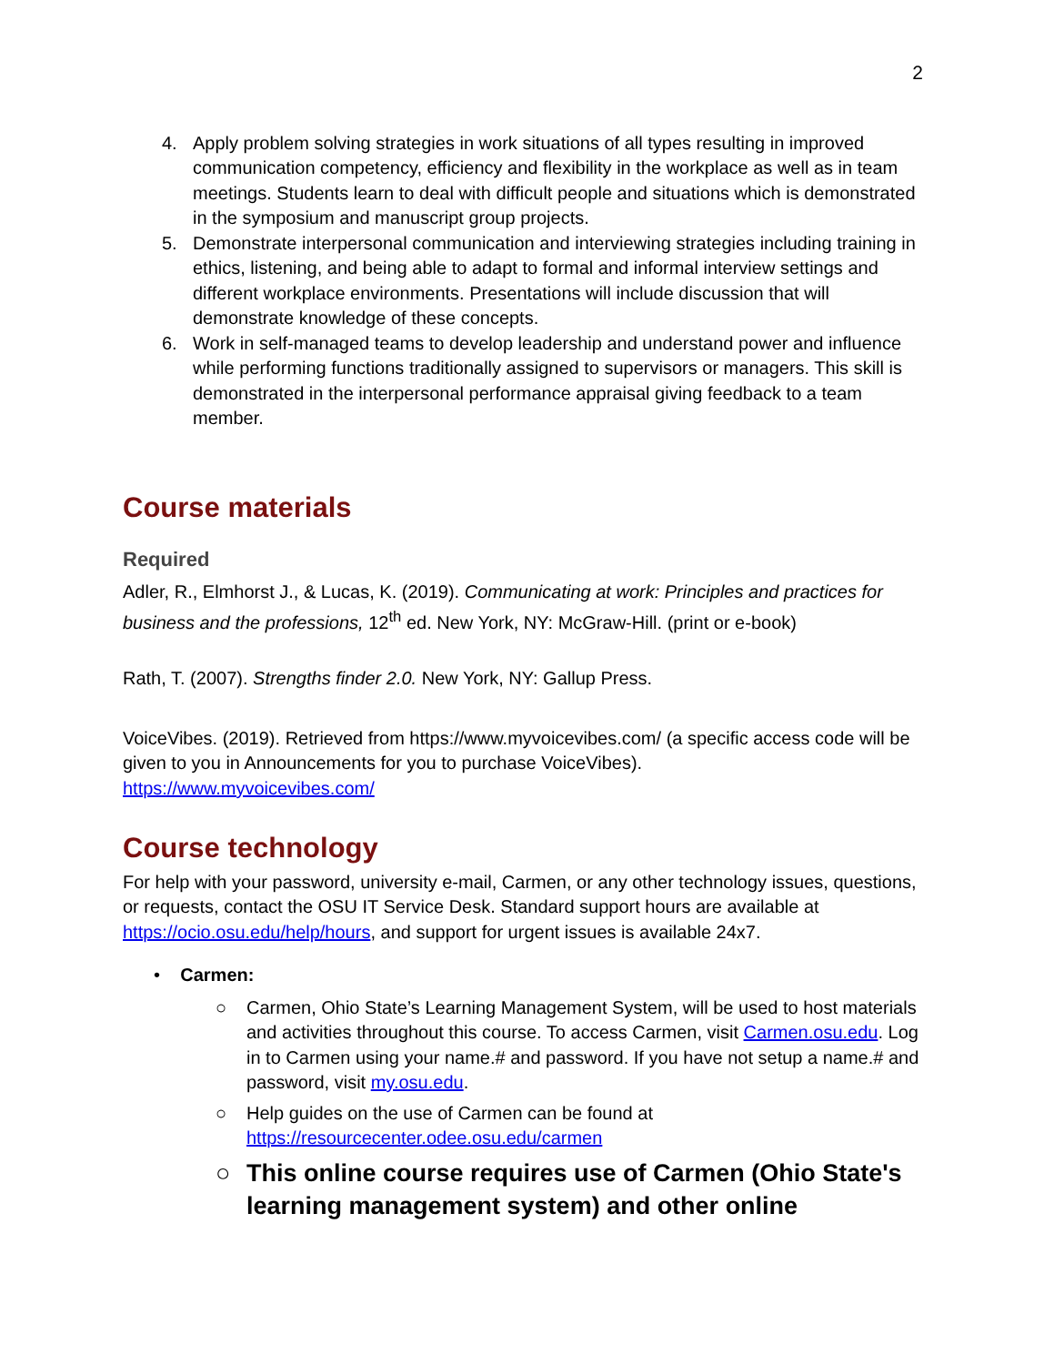2
4. Apply problem solving strategies in work situations of all types resulting in improved communication competency, efficiency and flexibility in the workplace as well as in team meetings. Students learn to deal with difficult people and situations which is demonstrated in the symposium and manuscript group projects.
5. Demonstrate interpersonal communication and interviewing strategies including training in ethics, listening, and being able to adapt to formal and informal interview settings and different workplace environments. Presentations will include discussion that will demonstrate knowledge of these concepts.
6. Work in self-managed teams to develop leadership and understand power and influence while performing functions traditionally assigned to supervisors or managers. This skill is demonstrated in the interpersonal performance appraisal giving feedback to a team member.
Course materials
Required
Adler, R., Elmhorst J., & Lucas, K. (2019). Communicating at work: Principles and practices for business and the professions, 12<sup>th</sup> ed. New York, NY: McGraw-Hill. (print or e-book)
Rath, T. (2007). Strengths finder 2.0. New York, NY: Gallup Press.
VoiceVibes. (2019). Retrieved from https://www.myvoicevibes.com/ (a specific access code will be given to you in Announcements for you to purchase VoiceVibes).
https://www.myvoicevibes.com/
Course technology
For help with your password, university e-mail, Carmen, or any other technology issues, questions, or requests, contact the OSU IT Service Desk. Standard support hours are available at https://ocio.osu.edu/help/hours, and support for urgent issues is available 24x7.
• Carmen:
○ Carmen, Ohio State’s Learning Management System, will be used to host materials and activities throughout this course. To access Carmen, visit Carmen.osu.edu. Log in to Carmen using your name.# and password. If you have not setup a name.# and password, visit my.osu.edu.
○ Help guides on the use of Carmen can be found at https://resourcecenter.odee.osu.edu/carmen
○ This online course requires use of Carmen (Ohio State's learning management system) and other online